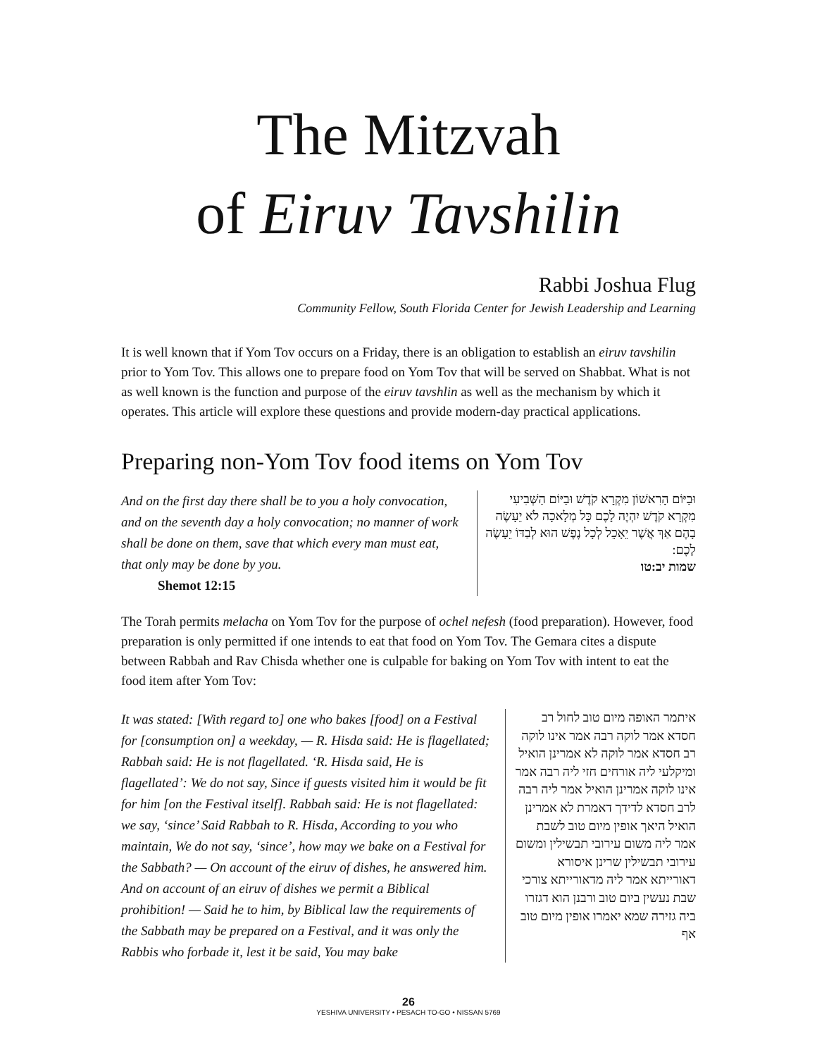The Mitzvah
of Eiruv Tavshilin
Rabbi Joshua Flug
Community Fellow, South Florida Center for Jewish Leadership and Learning
It is well known that if Yom Tov occurs on a Friday, there is an obligation to establish an eiruv tavshilin prior to Yom Tov. This allows one to prepare food on Yom Tov that will be served on Shabbat. What is not as well known is the function and purpose of the eiruv tavshlin as well as the mechanism by which it operates. This article will explore these questions and provide modern-day practical applications.
Preparing non-Yom Tov food items on Yom Tov
And on the first day there shall be to you a holy convocation, and on the seventh day a holy convocation; no manner of work shall be done on them, save that which every man must eat, that only may be done by you.
Shemot 12:15
וּבַיּוֹם הָרִאשׁוֹן מִקְרָא קֹדֶשׁ וּבַיּוֹם הַשְּׁבִיעִי מִקְרָא קֹדֶשׁ יִהְיֶה לָכֶם כָּל מְלָאכָה לֹא יֵעָשֶׂה בָהֶם אַךְ אֲשֶׁר יֵאָכֵל לְכָל נֶפֶשׁ הוּא לְבַדּוֹ יֵעָשֶׂה לָכֶם:
שמות יב:טו
The Torah permits melacha on Yom Tov for the purpose of ochel nefesh (food preparation). However, food preparation is only permitted if one intends to eat that food on Yom Tov. The Gemara cites a dispute between Rabbah and Rav Chisda whether one is culpable for baking on Yom Tov with intent to eat the food item after Yom Tov:
It was stated: [With regard to] one who bakes [food] on a Festival for [consumption on] a weekday, — R. Hisda said: He is flagellated; Rabbah said: He is not flagellated. ‘R. Hisda said, He is flagellated’: We do not say, Since if guests visited him it would be fit for him [on the Festival itself]. Rabbah said: He is not flagellated: we say, ‘since’ Said Rabbah to R. Hisda, According to you who maintain, We do not say, ‘since’, how may we bake on a Festival for the Sabbath? — On account of the eiruv of dishes, he answered him. And on account of an eiruv of dishes we permit a Biblical prohibition! — Said he to him, by Biblical law the requirements of the Sabbath may be prepared on a Festival, and it was only the Rabbis who forbade it, lest it be said, You may bake
איתמר האופה מיום טוב לחול רב חסדא אמר לוקה רבה אמר אינו לוקה רב חסדא אמר לוקה לא אמרינן הואיל ומיקלעי ליה אורחים חזי ליה רבה אמר אינו לוקה אמרינן הואיל אמר ליה רבה לרב חסדא לדידך דאמרת לא אמרינן הואיל היאך אופין מיום טוב לשבת אמר ליה משום עירובי תבשילין ומשום עירובי תבשילין שרינן איסורא דאורייתא אמר ליה מדאורייתא צורכי שבת נעשין ביום טוב ורבנן הוא דגזרו ביה גזירה שמא יאמרו אופין מיום טוב אף
26
YESHIVA UNIVERSITY • PESACH TO-GO • NISSAN 5769